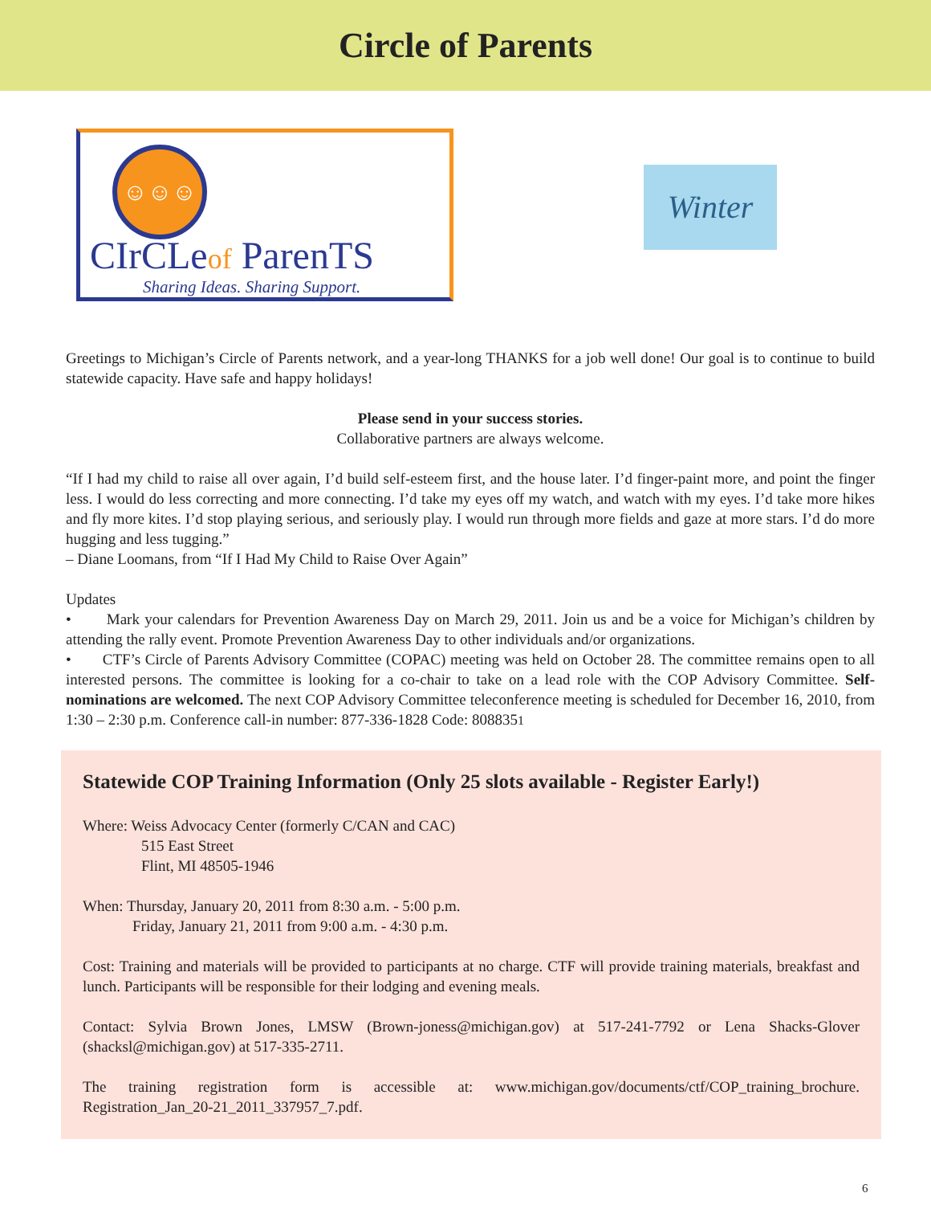Circle of Parents
☺☺☺
CIrCLeof ParenTS
Sharing Ideas. Sharing Support.
Winter
Greetings to Michigan’s Circle of Parents network, and a year-long THANKS for a job well done! Our goal is to continue to build statewide capacity. Have safe and happy holidays!
Please send in your success stories.
Collaborative partners are always welcome.
“If I had my child to raise all over again, I’d build self-esteem first, and the house later. I’d finger-paint more, and point the finger less. I would do less correcting and more connecting. I’d take my eyes off my watch, and watch with my eyes. I’d take more hikes and fly more kites. I’d stop playing serious, and seriously play. I would run through more fields and gaze at more stars. I’d do more hugging and less tugging.”
– Diane Loomans, from “If I Had My Child to Raise Over Again”
Updates
• Mark your calendars for Prevention Awareness Day on March 29, 2011. Join us and be a voice for Michigan’s children by attending the rally event. Promote Prevention Awareness Day to other individuals and/or organizations.
• CTF’s Circle of Parents Advisory Committee (COPAC) meeting was held on October 28. The committee remains open to all interested persons. The committee is looking for a co-chair to take on a lead role with the COP Advisory Committee. Self-nominations are welcomed. The next COP Advisory Committee teleconference meeting is scheduled for December 16, 2010, from 1:30 – 2:30 p.m. Conference call-in number: 877-336-1828 Code: 8088351
Statewide COP Training Information (Only 25 slots available - Register Early!)
Where: Weiss Advocacy Center (formerly C/CAN and CAC)
515 East Street
Flint, MI 48505-1946
When: Thursday, January 20, 2011 from 8:30 a.m. - 5:00 p.m.
Friday, January 21, 2011 from 9:00 a.m. - 4:30 p.m.
Cost: Training and materials will be provided to participants at no charge. CTF will provide training materials, breakfast and lunch. Participants will be responsible for their lodging and evening meals.
Contact: Sylvia Brown Jones, LMSW (Brown-joness@michigan.gov) at 517-241-7792 or Lena Shacks-Glover (shacksl@michigan.gov) at 517-335-2711.
The training registration form is accessible at: www.michigan.gov/documents/ctf/COP_training_brochure. Registration_Jan_20-21_2011_337957_7.pdf.
6